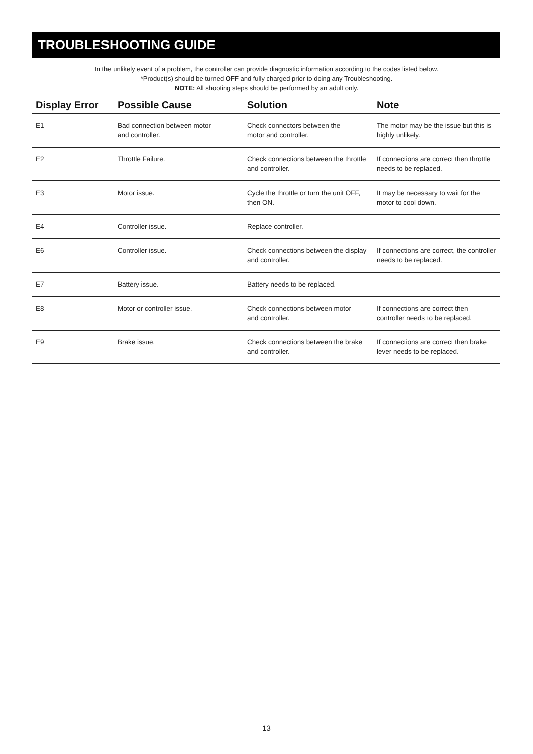TROUBLESHOOTING GUIDE
In the unlikely event of a problem, the controller can provide diagnostic information according to the codes listed below.
*Product(s) should be turned OFF and fully charged prior to doing any Troubleshooting.
NOTE: All shooting steps should be performed by an adult only.
| Display Error | Possible Cause | Solution | Note |
| --- | --- | --- | --- |
| E1 | Bad connection between motor and controller. | Check connectors between the motor and controller. | The motor may be the issue but this is highly unlikely. |
| E2 | Throttle Failure. | Check connections between the throttle and controller. | If connections are correct then throttle needs to be replaced. |
| E3 | Motor issue. | Cycle the throttle or turn the unit OFF, then ON. | It may be necessary to wait for the motor to cool down. |
| E4 | Controller issue. | Replace controller. | |
| E6 | Controller issue. | Check connections between the display and controller. | If connections are correct, the controller needs to be replaced. |
| E7 | Battery issue. | Battery needs to be replaced. | |
| E8 | Motor or controller issue. | Check connections between motor and controller. | If connections are correct then controller needs to be replaced. |
| E9 | Brake issue. | Check connections between the brake and controller. | If connections are correct then brake lever needs to be replaced. |
13